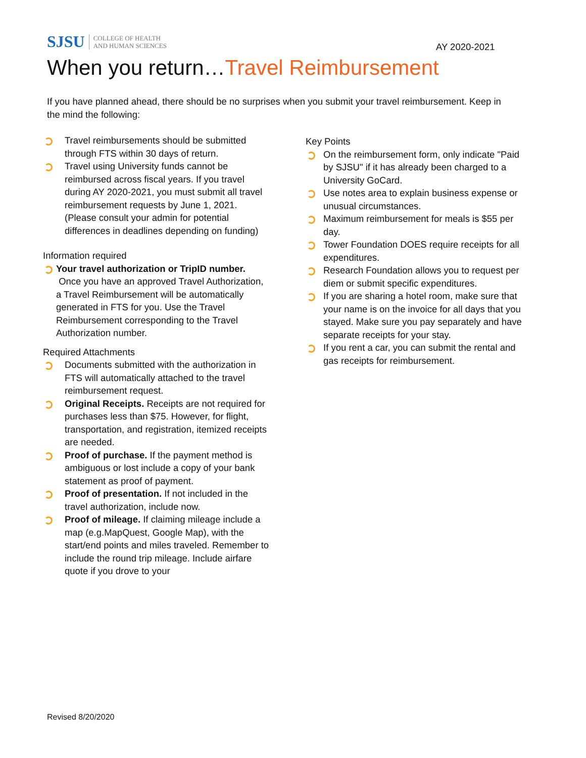SJSU COLLEGE OF HEALTH
AND HUMAN SCIENCES
AY 2020-2021
When you return…Travel Reimbursement
If you have planned ahead, there should be no surprises when you submit your travel reimbursement. Keep in the mind the following:
Travel reimbursements should be submitted through FTS within 30 days of return.
Travel using University funds cannot be reimbursed across fiscal years. If you travel during AY 2020-2021, you must submit all travel reimbursement requests by June 1, 2021. (Please consult your admin for potential differences in deadlines depending on funding)
Information required
Your travel authorization or TripID number.
Once you have an approved Travel Authorization, a Travel Reimbursement will be automatically generated in FTS for you. Use the Travel Reimbursement corresponding to the Travel Authorization number.
Required Attachments
Documents submitted with the authorization in FTS will automatically attached to the travel reimbursement request.
Original Receipts. Receipts are not required for purchases less than $75. However, for flight, transportation, and registration, itemized receipts are needed.
Proof of purchase. If the payment method is ambiguous or lost include a copy of your bank statement as proof of payment.
Proof of presentation. If not included in the travel authorization, include now.
Proof of mileage. If claiming mileage include a map (e.g.MapQuest, Google Map), with the start/end points and miles traveled. Remember to include the round trip mileage. Include airfare quote if you drove to your
Key Points
On the reimbursement form, only indicate "Paid by SJSU" if it has already been charged to a University GoCard.
Use notes area to explain business expense or unusual circumstances.
Maximum reimbursement for meals is $55 per day.
Tower Foundation DOES require receipts for all expenditures.
Research Foundation allows you to request per diem or submit specific expenditures.
If you are sharing a hotel room, make sure that your name is on the invoice for all days that you stayed. Make sure you pay separately and have separate receipts for your stay.
If you rent a car, you can submit the rental and gas receipts for reimbursement.
Revised 8/20/2020